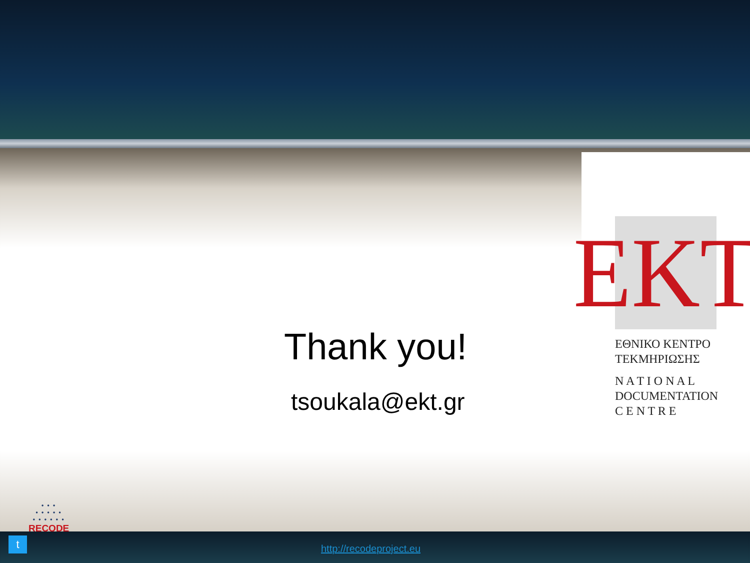Thank you!
tsoukala@ekt.gr
EKT
ΕΘΝΙΚΟ ΚΕΝΤΡΟ
ΤΕΚΜΗΡΙΩΣΗΣ
N A T I O N A L
DOCUMENTATION
C E N T R E
• • •
• • • • •
• • • • • •
RECODE
t
http://recodeproject.eu